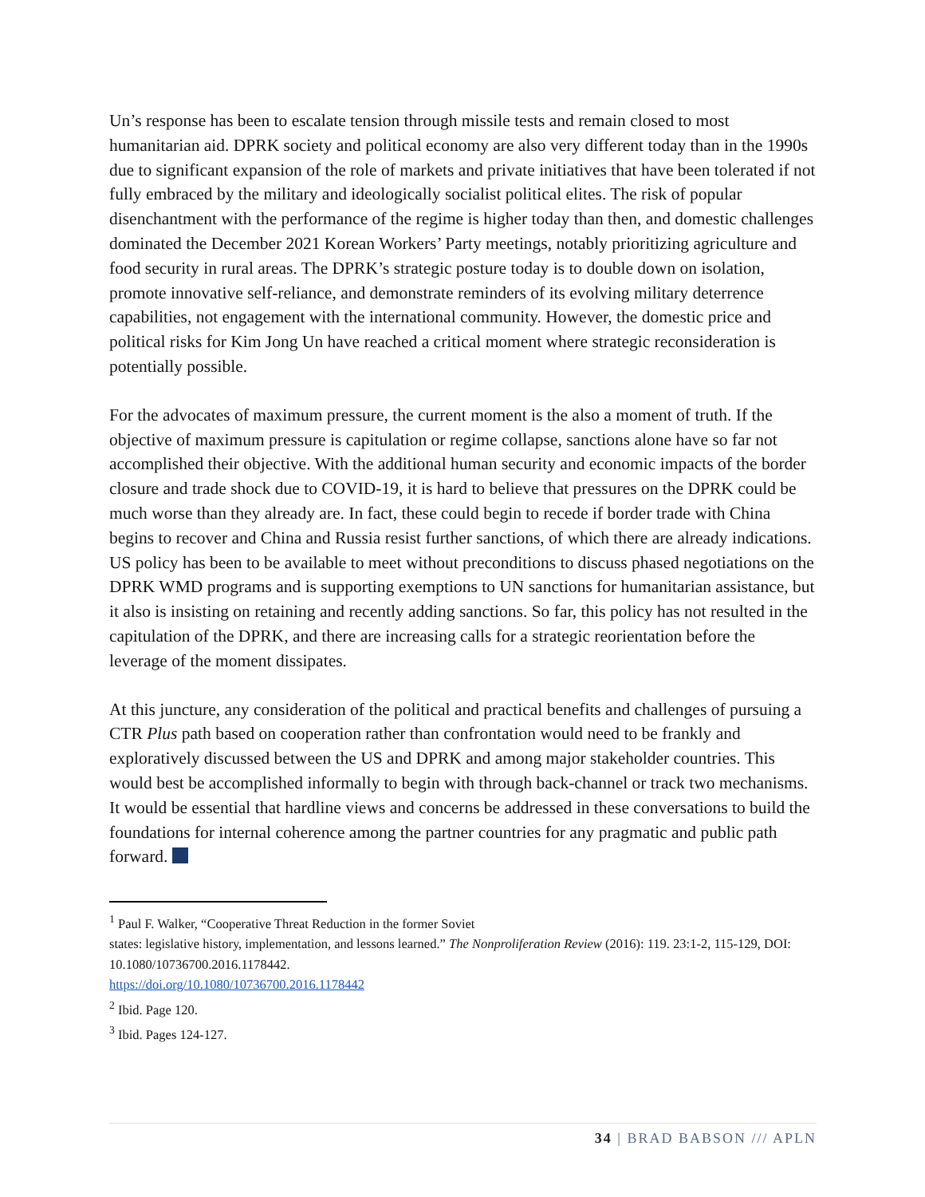Un’s response has been to escalate tension through missile tests and remain closed to most humanitarian aid. DPRK society and political economy are also very different today than in the 1990s due to significant expansion of the role of markets and private initiatives that have been tolerated if not fully embraced by the military and ideologically socialist political elites. The risk of popular disenchantment with the performance of the regime is higher today than then, and domestic challenges dominated the December 2021 Korean Workers’ Party meetings, notably prioritizing agriculture and food security in rural areas. The DPRK’s strategic posture today is to double down on isolation, promote innovative self-reliance, and demonstrate reminders of its evolving military deterrence capabilities, not engagement with the international community. However, the domestic price and political risks for Kim Jong Un have reached a critical moment where strategic reconsideration is potentially possible.
For the advocates of maximum pressure, the current moment is the also a moment of truth. If the objective of maximum pressure is capitulation or regime collapse, sanctions alone have so far not accomplished their objective. With the additional human security and economic impacts of the border closure and trade shock due to COVID-19, it is hard to believe that pressures on the DPRK could be much worse than they already are. In fact, these could begin to recede if border trade with China begins to recover and China and Russia resist further sanctions, of which there are already indications. US policy has been to be available to meet without preconditions to discuss phased negotiations on the DPRK WMD programs and is supporting exemptions to UN sanctions for humanitarian assistance, but it also is insisting on retaining and recently adding sanctions. So far, this policy has not resulted in the capitulation of the DPRK, and there are increasing calls for a strategic reorientation before the leverage of the moment dissipates.
At this juncture, any consideration of the political and practical benefits and challenges of pursuing a CTR Plus path based on cooperation rather than confrontation would need to be frankly and exploratively discussed between the US and DPRK and among major stakeholder countries. This would best be accomplished informally to begin with through back-channel or track two mechanisms. It would be essential that hardline views and concerns be addressed in these conversations to build the foundations for internal coherence among the partner countries for any pragmatic and public path forward.
<sup>1</sup> Paul F. Walker, “Cooperative Threat Reduction in the former Soviet
states: legislative history, implementation, and lessons learned.” The Nonproliferation Review (2016): 119. 23:1-2, 115-129, DOI: 10.1080/10736700.2016.1178442.
https://doi.org/10.1080/10736700.2016.1178442
<sup>2</sup> Ibid. Page 120.
<sup>3</sup> Ibid. Pages 124-127.
34 | BRAD BABSON /// APLN